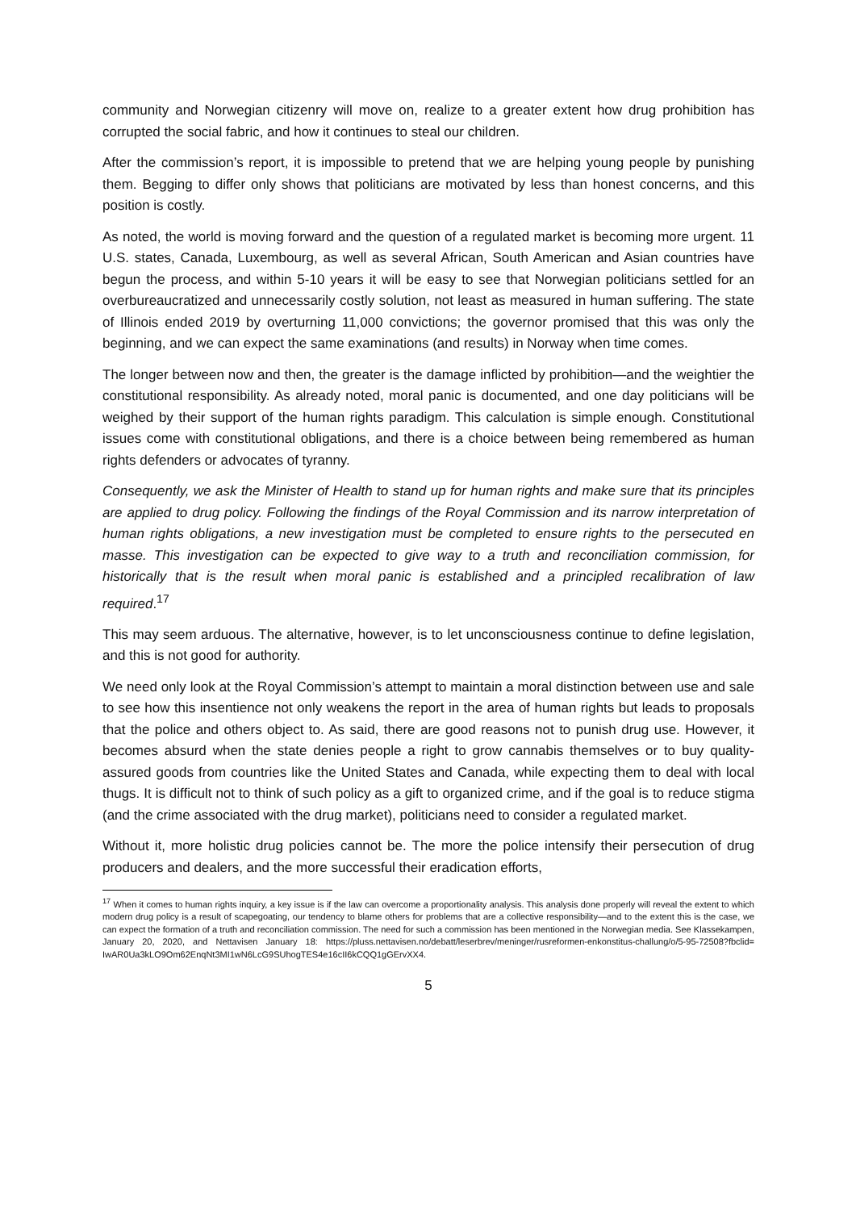community and Norwegian citizenry will move on, realize to a greater extent how drug prohibition has corrupted the social fabric, and how it continues to steal our children.
After the commission’s report, it is impossible to pretend that we are helping young people by punishing them. Begging to differ only shows that politicians are motivated by less than honest concerns, and this position is costly.
As noted, the world is moving forward and the question of a regulated market is becoming more urgent. 11 U.S. states, Canada, Luxembourg, as well as several African, South American and Asian countries have begun the process, and within 5-10 years it will be easy to see that Norwegian politicians settled for an overbureaucratized and unnecessarily costly solution, not least as measured in human suffering. The state of Illinois ended 2019 by overturning 11,000 convictions; the governor promised that this was only the beginning, and we can expect the same examinations (and results) in Norway when time comes.
The longer between now and then, the greater is the damage inflicted by prohibition—and the weightier the constitutional responsibility. As already noted, moral panic is documented, and one day politicians will be weighed by their support of the human rights paradigm. This calculation is simple enough. Constitutional issues come with constitutional obligations, and there is a choice between being remembered as human rights defenders or advocates of tyranny.
Consequently, we ask the Minister of Health to stand up for human rights and make sure that its principles are applied to drug policy. Following the findings of the Royal Commission and its narrow interpretation of human rights obligations, a new investigation must be completed to ensure rights to the persecuted en masse. This investigation can be expected to give way to a truth and reconciliation commission, for historically that is the result when moral panic is established and a principled recalibration of law required.<sup>17</sup>
This may seem arduous. The alternative, however, is to let unconsciousness continue to define legislation, and this is not good for authority.
We need only look at the Royal Commission’s attempt to maintain a moral distinction between use and sale to see how this insentience not only weakens the report in the area of human rights but leads to proposals that the police and others object to. As said, there are good reasons not to punish drug use. However, it becomes absurd when the state denies people a right to grow cannabis themselves or to buy quality-assured goods from countries like the United States and Canada, while expecting them to deal with local thugs. It is difficult not to think of such policy as a gift to organized crime, and if the goal is to reduce stigma (and the crime associated with the drug market), politicians need to consider a regulated market.
Without it, more holistic drug policies cannot be. The more the police intensify their persecution of drug producers and dealers, and the more successful their eradication efforts,
<sup>17</sup> When it comes to human rights inquiry, a key issue is if the law can overcome a proportionality analysis. This analysis done properly will reveal the extent to which modern drug policy is a result of scapegoating, our tendency to blame others for problems that are a collective responsibility—and to the extent this is the case, we can expect the formation of a truth and reconciliation commission. The need for such a commission has been mentioned in the Norwegian media. See Klassekampen, January 20, 2020, and Nettavisen January 18: https://pluss.nettavisen.no/debatt/leserbrev/meninger/rusreformen-enkonstitus-challung/o/5-95-72508?fbclid= IwAR0Ua3kLO9Om62EnqNt3MI1wN6LcG9SUhogTES4e16cII6kCQQ1gGErvXX4.
5